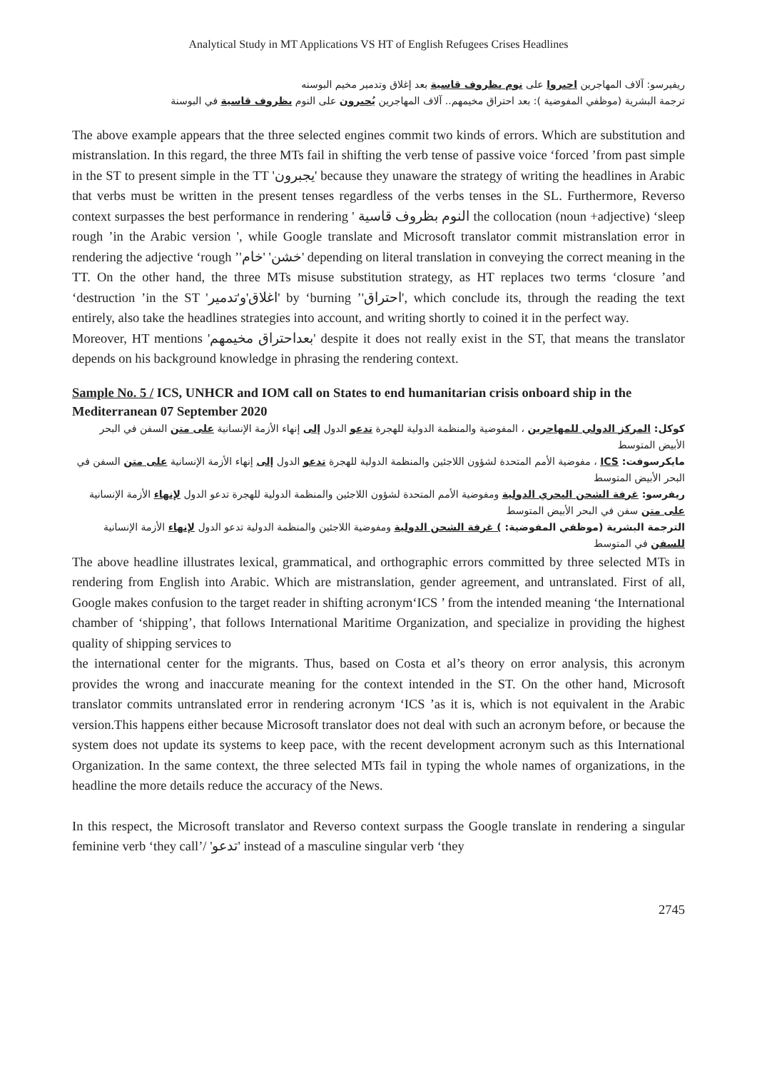Analytical Study in MT Applications VS HT of English Refugees Crises Headlines
ريفيرسو: آلاف المهاجرين اجبروا على نوم بظروف قاسية بعد إغلاق وتدمير مخيم البوسنه
ترجمة البشرية (موظفي المفوضية ): بعد احتراق مخيمهم.. آلاف المهاجرين يُجبرون على النوم بظروف قاسية في البوسنة
The above example appears that the three selected engines commit two kinds of errors. Which are substitution and mistranslation. In this regard, the three MTs fail in shifting the verb tense of passive voice ‘forced ’from past simple in the ST to present simple in the TT 'يجبرون' because they unaware the strategy of writing the headlines in Arabic that verbs must be written in the present tenses regardless of the verbs tenses in the SL. Furthermore, Reverso context surpasses the best performance in rendering ' النوم بظروف قاسية the collocation (noun +adjective) ‘sleep rough ’in the Arabic version ', while Google translate and Microsoft translator commit mistranslation error in rendering the adjective ‘rough ’'خشن' 'خام' depending on literal translation in conveying the correct meaning in the TT. On the other hand, the three MTs misuse substitution strategy, as HT replaces two terms ‘closure ’and ‘destruction ’in the ST 'اغلاق'و'تدمير' by ‘burning ’'احتراق', which conclude its, through the reading the text entirely, also take the headlines strategies into account, and writing shortly to coined it in the perfect way.
Moreover, HT mentions 'بعداحتراق مخيمهم' despite it does not really exist in the ST, that means the translator depends on his background knowledge in phrasing the rendering context.
Sample No. 5 / ICS, UNHCR and IOM call on States to end humanitarian crisis onboard ship in the Mediterranean 07 September 2020
كوكل: المركز الدولي للمهاجرين ، المفوضية والمنظمة الدولية للهجرة تدعو الدول إلى إنهاء الأزمة الإنسانية على متن السفن في البحر الأبيض المتوسط
مايكرسوفت: ICS ، مفوضية الأمم المتحدة لشؤون اللاجئين والمنظمة الدولية للهجرة تدعو الدول إلى إنهاء الأزمة الإنسانية على متن السفن في البحر الأبيض المتوسط
ريفرسو: غرفة الشحن البحري الدولية ومفوضية الأمم المتحدة لشؤون اللاجئين والمنظمة الدولية للهجرة تدعو الدول لإنهاء الأزمة الإنسانية على متن سفن في البحر الأبيض المتوسط
الترجمة البشرية (موظفي المفوضية: ) غرفة الشحن الدولية ومفوضية اللاجئين والمنظمة الدولية تدعو الدول لإنهاء الأزمة الإنسانية للسفن في المتوسط
The above headline illustrates lexical, grammatical, and orthographic errors committed by three selected MTs in rendering from English into Arabic. Which are mistranslation, gender agreement, and untranslated. First of all, Google makes confusion to the target reader in shifting acronym‘ICS ’ from the intended meaning ‘the International chamber of ‘shipping’, that follows International Maritime Organization, and specialize in providing the highest quality of shipping services to
the international center for the migrants. Thus, based on Costa et al’s theory on error analysis, this acronym provides the wrong and inaccurate meaning for the context intended in the ST. On the other hand, Microsoft translator commits untranslated error in rendering acronym ‘ICS ’as it is, which is not equivalent in the Arabic version.This happens either because Microsoft translator does not deal with such an acronym before, or because the system does not update its systems to keep pace, with the recent development acronym such as this International Organization. In the same context, the three selected MTs fail in typing the whole names of organizations, in the headline the more details reduce the accuracy of the News.
In this respect, the Microsoft translator and Reverso context surpass the Google translate in rendering a singular feminine verb ‘they call’/ 'تدعو' instead of a masculine singular verb ‘they
2745